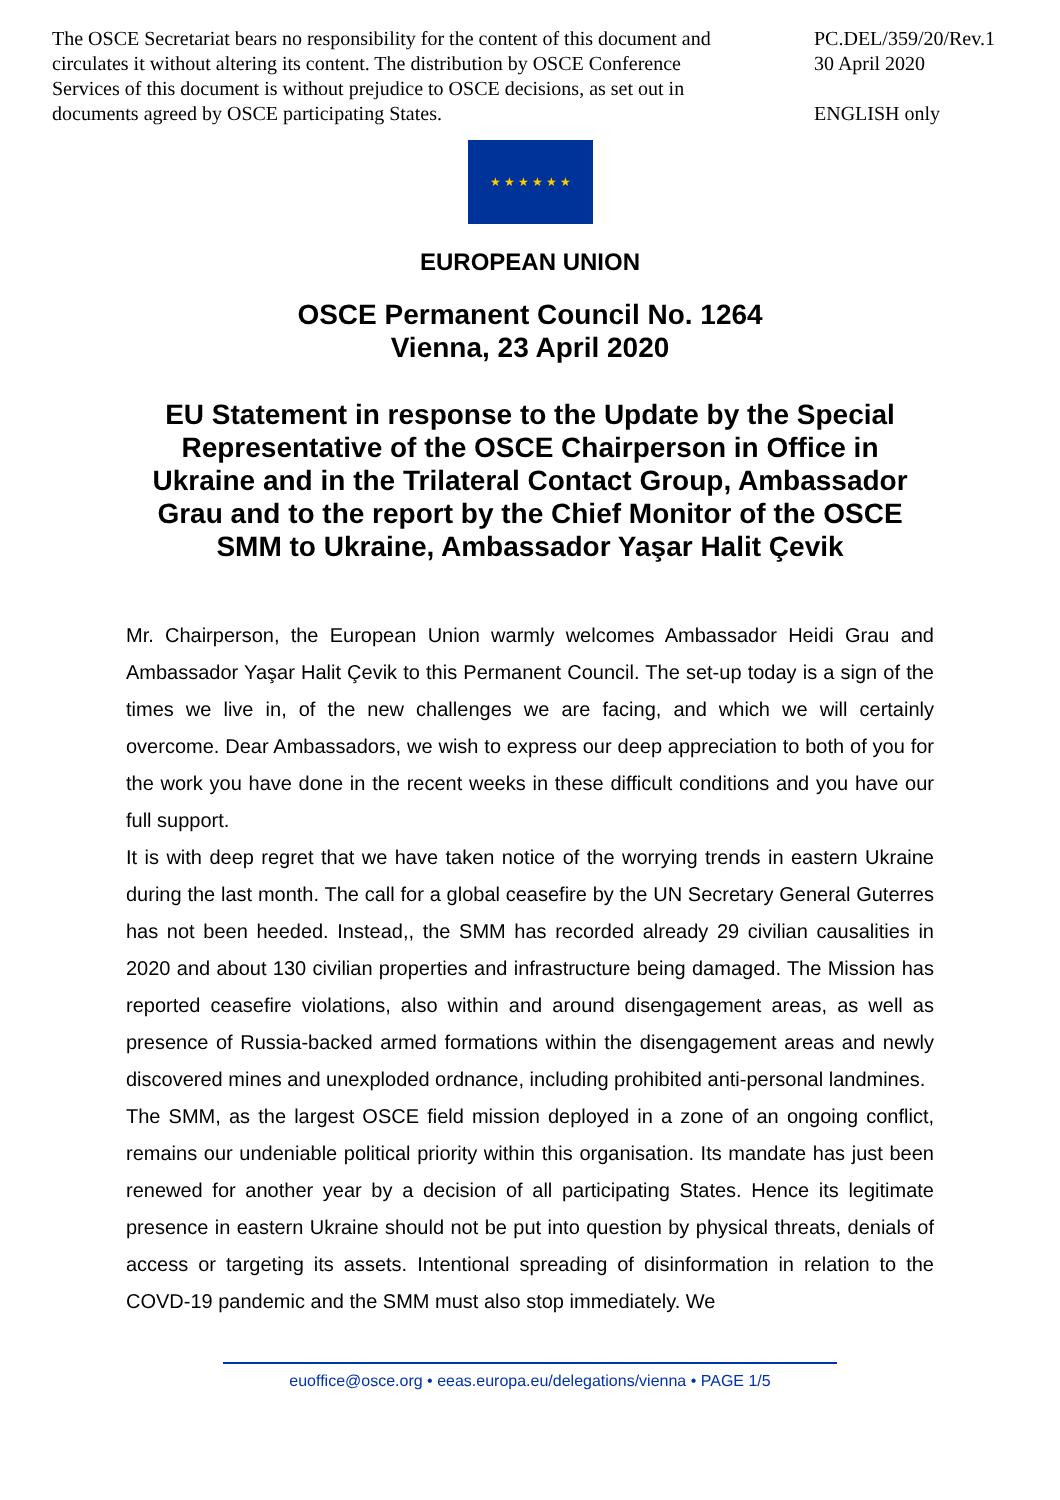The OSCE Secretariat bears no responsibility for the content of this document and circulates it without altering its content. The distribution by OSCE Conference Services of this document is without prejudice to OSCE decisions, as set out in documents agreed by OSCE participating States.
PC.DEL/359/20/Rev.1
30 April 2020
ENGLISH only
★ ★ ★ ★ ★ ★
EUROPEAN UNION
OSCE Permanent Council No. 1264
Vienna, 23 April 2020
EU Statement in response to the Update by the Special Representative of the OSCE Chairperson in Office in Ukraine and in the Trilateral Contact Group, Ambassador Grau and to the report by the Chief Monitor of the OSCE SMM to Ukraine, Ambassador Yaşar Halit Çevik
Mr. Chairperson, the European Union warmly welcomes Ambassador Heidi Grau and Ambassador Yaşar Halit Çevik to this Permanent Council. The set-up today is a sign of the times we live in, of the new challenges we are facing, and which we will certainly overcome. Dear Ambassadors, we wish to express our deep appreciation to both of you for the work you have done in the recent weeks in these difficult conditions and you have our full support.
It is with deep regret that we have taken notice of the worrying trends in eastern Ukraine during the last month. The call for a global ceasefire by the UN Secretary General Guterres has not been heeded. Instead,, the SMM has recorded already 29 civilian causalities in 2020 and about 130 civilian properties and infrastructure being damaged. The Mission has reported ceasefire violations, also within and around disengagement areas, as well as presence of Russia-backed armed formations within the disengagement areas and newly discovered mines and unexploded ordnance, including prohibited anti-personal landmines.
The SMM, as the largest OSCE field mission deployed in a zone of an ongoing conflict, remains our undeniable political priority within this organisation. Its mandate has just been renewed for another year by a decision of all participating States. Hence its legitimate presence in eastern Ukraine should not be put into question by physical threats, denials of access or targeting its assets. Intentional spreading of disinformation in relation to the COVD-19 pandemic and the SMM must also stop immediately. We
euoffice@osce.org • eeas.europa.eu/delegations/vienna • PAGE 1/5